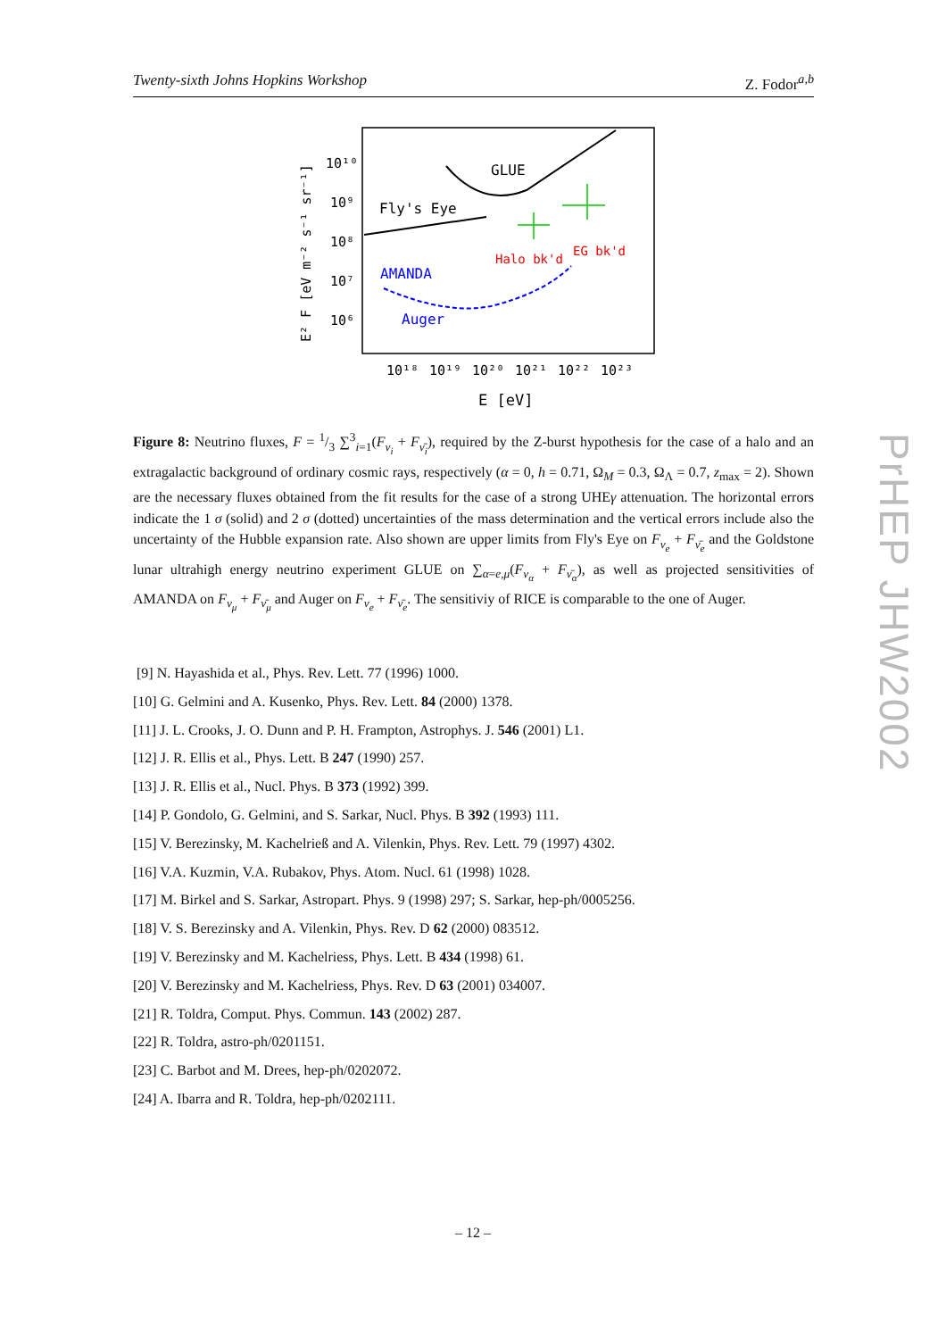Twenty-sixth Johns Hopkins Workshop Z. Fodor<sup>a,b</sup>
E² F [eV m⁻² s⁻¹ sr⁻¹]
10¹⁰
10⁹
10⁸
10⁷
10⁶
10¹⁸
10¹⁹
10²⁰
10²¹
10²²
10²³
E [eV]
GLUE
Fly's Eye
Halo bk'd
EG bk'd
AMANDA
Auger
Figure 8: Neutrino fluxes, F = 1/3 ∑<sup>3</sup><sub>i=1</sub>(F<sub>ν<sub>i</sub></sub> + F<sub>ν̄<sub>i</sub></sub>), required by the Z-burst hypothesis for the case of a halo and an extragalactic background of ordinary cosmic rays, respectively (α = 0, h = 0.71, Ω<sub>M</sub> = 0.3, Ω<sub>Λ</sub> = 0.7, z<sub>max</sub> = 2). Shown are the necessary fluxes obtained from the fit results for the case of a strong UHEγ attenuation. The horizontal errors indicate the 1 σ (solid) and 2 σ (dotted) uncertainties of the mass determination and the vertical errors include also the uncertainty of the Hubble expansion rate. Also shown are upper limits from Fly's Eye on F<sub>ν<sub>e</sub></sub> + F<sub>ν̄<sub>e</sub></sub> and the Goldstone lunar ultrahigh energy neutrino experiment GLUE on ∑<sub>α=e,μ</sub>(F<sub>ν<sub>α</sub></sub> + F<sub>ν̄<sub>α</sub></sub>), as well as projected sensitivities of AMANDA on F<sub>ν<sub>μ</sub></sub> + F<sub>ν̄<sub>μ</sub></sub> and Auger on F<sub>ν<sub>e</sub></sub> + F<sub>ν̄<sub>e</sub></sub>. The sensitiviy of RICE is comparable to the one of Auger.
[9] N. Hayashida et al., Phys. Rev. Lett. 77 (1996) 1000.
[10] G. Gelmini and A. Kusenko, Phys. Rev. Lett. 84 (2000) 1378.
[11] J. L. Crooks, J. O. Dunn and P. H. Frampton, Astrophys. J. 546 (2001) L1.
[12] J. R. Ellis et al., Phys. Lett. B 247 (1990) 257.
[13] J. R. Ellis et al., Nucl. Phys. B 373 (1992) 399.
[14] P. Gondolo, G. Gelmini, and S. Sarkar, Nucl. Phys. B 392 (1993) 111.
[15] V. Berezinsky, M. Kachelrieß and A. Vilenkin, Phys. Rev. Lett. 79 (1997) 4302.
[16] V.A. Kuzmin, V.A. Rubakov, Phys. Atom. Nucl. 61 (1998) 1028.
[17] M. Birkel and S. Sarkar, Astropart. Phys. 9 (1998) 297; S. Sarkar, hep-ph/0005256.
[18] V. S. Berezinsky and A. Vilenkin, Phys. Rev. D 62 (2000) 083512.
[19] V. Berezinsky and M. Kachelriess, Phys. Lett. B 434 (1998) 61.
[20] V. Berezinsky and M. Kachelriess, Phys. Rev. D 63 (2001) 034007.
[21] R. Toldra, Comput. Phys. Commun. 143 (2002) 287.
[22] R. Toldra, astro-ph/0201151.
[23] C. Barbot and M. Drees, hep-ph/0202072.
[24] A. Ibarra and R. Toldra, hep-ph/0202111.
– 12 –
PrHEP JHW2002